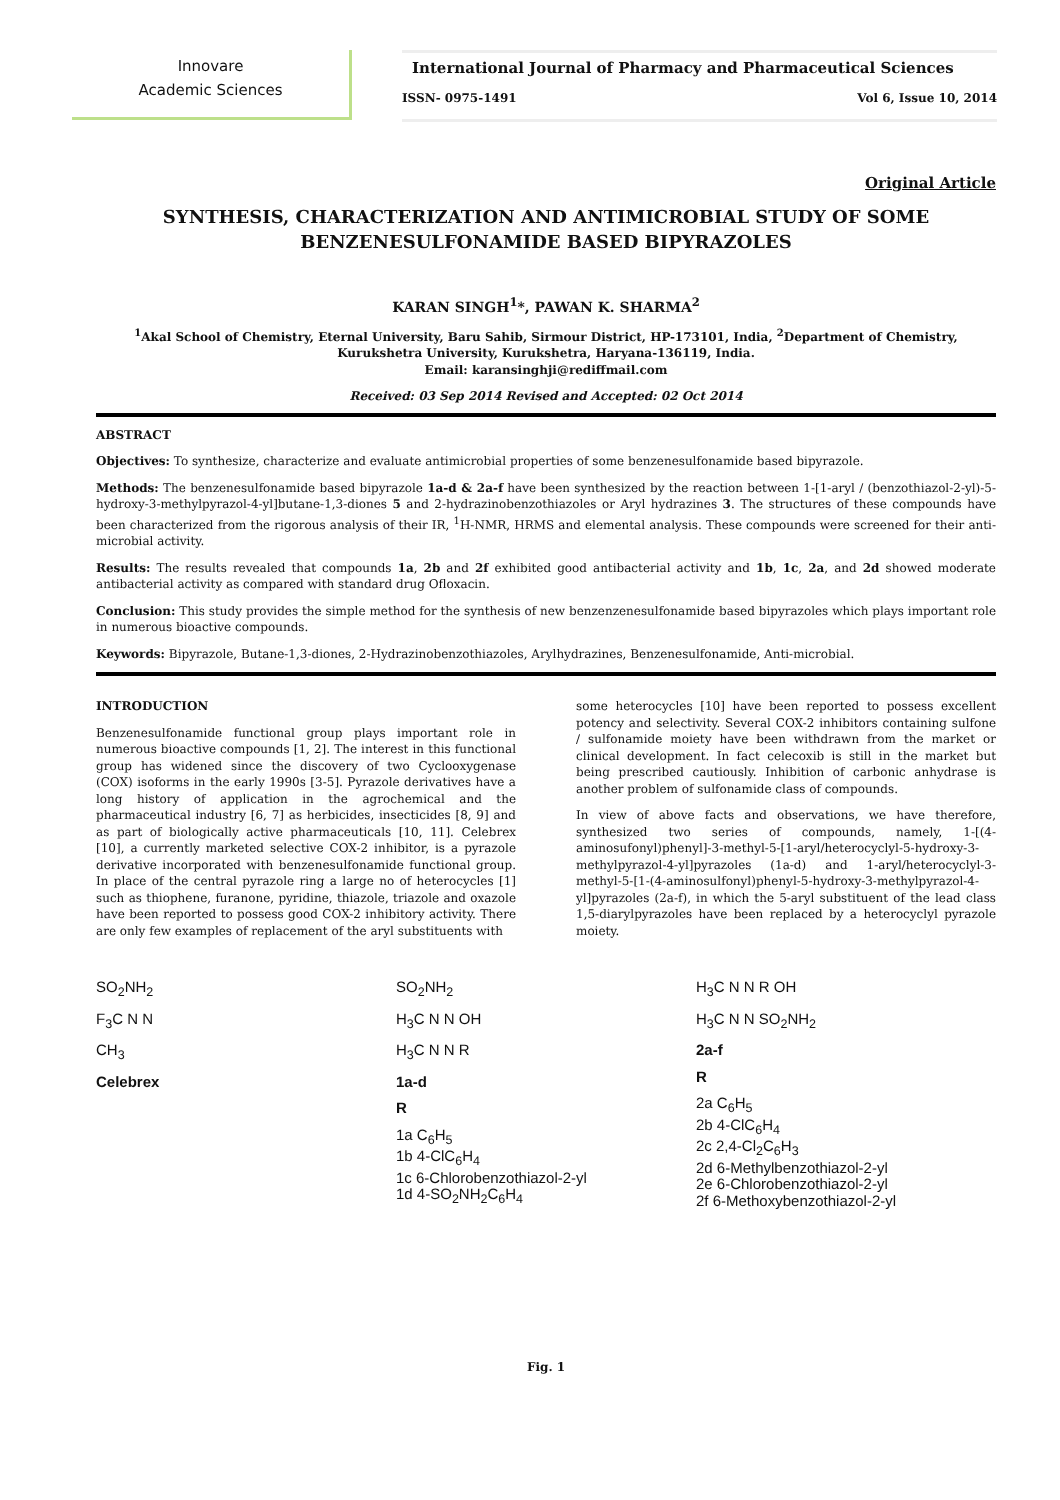Innovare
Academic Sciences
International Journal of Pharmacy and Pharmaceutical Sciences
ISSN- 0975-1491 Vol 6, Issue 10, 2014
Original Article
SYNTHESIS, CHARACTERIZATION AND ANTIMICROBIAL STUDY OF SOME BENZENESULFONAMIDE BASED BIPYRAZOLES
KARAN SINGH<sup>1</sup>*, PAWAN K. SHARMA<sup>2</sup>
<sup>1</sup> Akal School of Chemistry, Eternal University, Baru Sahib, Sirmour District, HP-173101, India, <sup>2</sup>Department of Chemistry, Kurukshetra University, Kurukshetra, Haryana-136119, India.
Email: karansinghji@rediffmail.com
Received: 03 Sep 2014 Revised and Accepted: 02 Oct 2014
ABSTRACT
Objectives: To synthesize, characterize and evaluate antimicrobial properties of some benzenesulfonamide based bipyrazole.
Methods: The benzenesulfonamide based bipyrazole 1a-d & 2a-f have been synthesized by the reaction between 1-[1-aryl / (benzothiazol-2-yl)-5-hydroxy-3-methylpyrazol-4-yl]butane-1,3-diones 5 and 2-hydrazinobenzothiazoles or Aryl hydrazines 3. The structures of these compounds have been characterized from the rigorous analysis of their IR, <sup>1</sup>H-NMR, HRMS and elemental analysis. These compounds were screened for their anti-microbial activity.
Results: The results revealed that compounds 1a, 2b and 2f exhibited good antibacterial activity and 1b, 1c, 2a, and 2d showed moderate antibacterial activity as compared with standard drug Ofloxacin.
Conclusion: This study provides the simple method for the synthesis of new benzenzenesulfonamide based bipyrazoles which plays important role in numerous bioactive compounds.
Keywords: Bipyrazole, Butane-1,3-diones, 2-Hydrazinobenzothiazoles, Arylhydrazines, Benzenesulfonamide, Anti-microbial.
INTRODUCTION
Benzenesulfonamide functional group plays important role in numerous bioactive compounds [1, 2]. The interest in this functional group has widened since the discovery of two Cyclooxygenase (COX) isoforms in the early 1990s [3-5]. Pyrazole derivatives have a long history of application in the agrochemical and the pharmaceutical industry [6, 7] as herbicides, insecticides [8, 9] and as part of biologically active pharmaceuticals [10, 11]. Celebrex [10], a currently marketed selective COX-2 inhibitor, is a pyrazole derivative incorporated with benzenesulfonamide functional group. In place of the central pyrazole ring a large no of heterocycles [1] such as thiophene, furanone, pyridine, thiazole, triazole and oxazole have been reported to possess good COX-2 inhibitory activity. There are only few examples of replacement of the aryl substituents with
some heterocycles [10] have been reported to possess excellent potency and selectivity. Several COX-2 inhibitors containing sulfone / sulfonamide moiety have been withdrawn from the market or clinical development. In fact celecoxib is still in the market but being prescribed cautiously. Inhibition of carbonic anhydrase is another problem of sulfonamide class of compounds.
In view of above facts and observations, we have therefore, synthesized two series of compounds, namely, 1-[(4-aminosufonyl)phenyl]-3-methyl-5-[1-aryl/heterocyclyl-5-hydroxy-3-methylpyrazol-4-yl]pyrazoles (1a-d) and 1-aryl/heterocyclyl-3-methyl-5-[1-(4-aminosulfonyl)phenyl-5-hydroxy-3-methylpyrazol-4-yl]pyrazoles (2a-f), in which the 5-aryl substituent of the lead class 1,5-diarylpyrazoles have been replaced by a heterocyclyl pyrazole moiety.
SO<sub>2</sub>NH<sub>2</sub>
F<sub>3</sub>C N N
CH<sub>3</sub>
Celebrex
SO<sub>2</sub>NH<sub>2</sub>
H<sub>3</sub>C N N OH
H<sub>3</sub>C N N R
1a-d
R
1a C<sub>6</sub>H<sub>5</sub>
1b 4-ClC<sub>6</sub>H<sub>4</sub>
1c 6-Chlorobenzothiazol-2-yl
1d 4-SO<sub>2</sub>NH<sub>2</sub>C<sub>6</sub>H<sub>4</sub>
H<sub>3</sub>C N N R OH
H<sub>3</sub>C N N SO<sub>2</sub>NH<sub>2</sub>
2a-f
R
2a C<sub>6</sub>H<sub>5</sub>
2b 4-ClC<sub>6</sub>H<sub>4</sub>
2c 2,4-Cl<sub>2</sub>C<sub>6</sub>H<sub>3</sub>
2d 6-Methylbenzothiazol-2-yl
2e 6-Chlorobenzothiazol-2-yl
2f 6-Methoxybenzothiazol-2-yl
Fig. 1